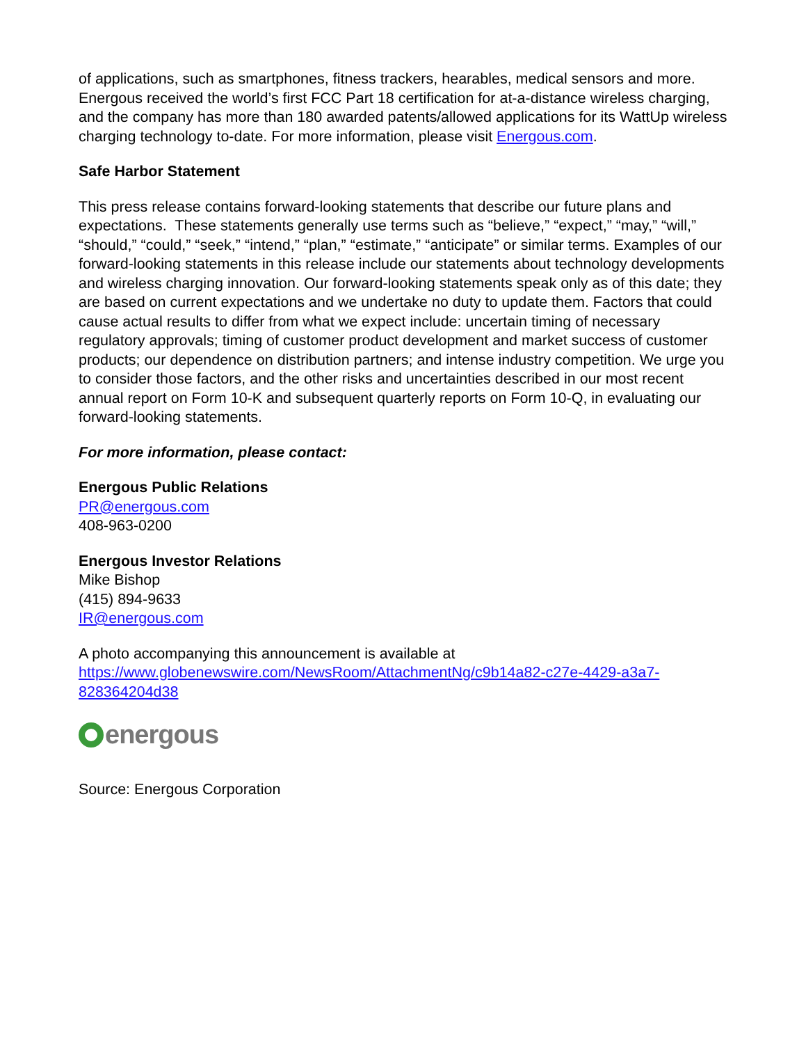of applications, such as smartphones, fitness trackers, hearables, medical sensors and more. Energous received the world’s first FCC Part 18 certification for at-a-distance wireless charging, and the company has more than 180 awarded patents/allowed applications for its WattUp wireless charging technology to-date. For more information, please visit Energous.com.
Safe Harbor Statement
This press release contains forward-looking statements that describe our future plans and expectations. These statements generally use terms such as “believe,” “expect,” “may,” “will,” “should,” “could,” “seek,” “intend,” “plan,” “estimate,” “anticipate” or similar terms. Examples of our forward-looking statements in this release include our statements about technology developments and wireless charging innovation. Our forward-looking statements speak only as of this date; they are based on current expectations and we undertake no duty to update them. Factors that could cause actual results to differ from what we expect include: uncertain timing of necessary regulatory approvals; timing of customer product development and market success of customer products; our dependence on distribution partners; and intense industry competition. We urge you to consider those factors, and the other risks and uncertainties described in our most recent annual report on Form 10-K and subsequent quarterly reports on Form 10-Q, in evaluating our forward-looking statements.
For more information, please contact:
Energous Public Relations
PR@energous.com
408-963-0200
Energous Investor Relations
Mike Bishop
(415) 894-9633
IR@energous.com
A photo accompanying this announcement is available at
https://www.globenewswire.com/NewsRoom/AttachmentNg/c9b14a82-c27e-4429-a3a7-828364204d38
energous
Source: Energous Corporation